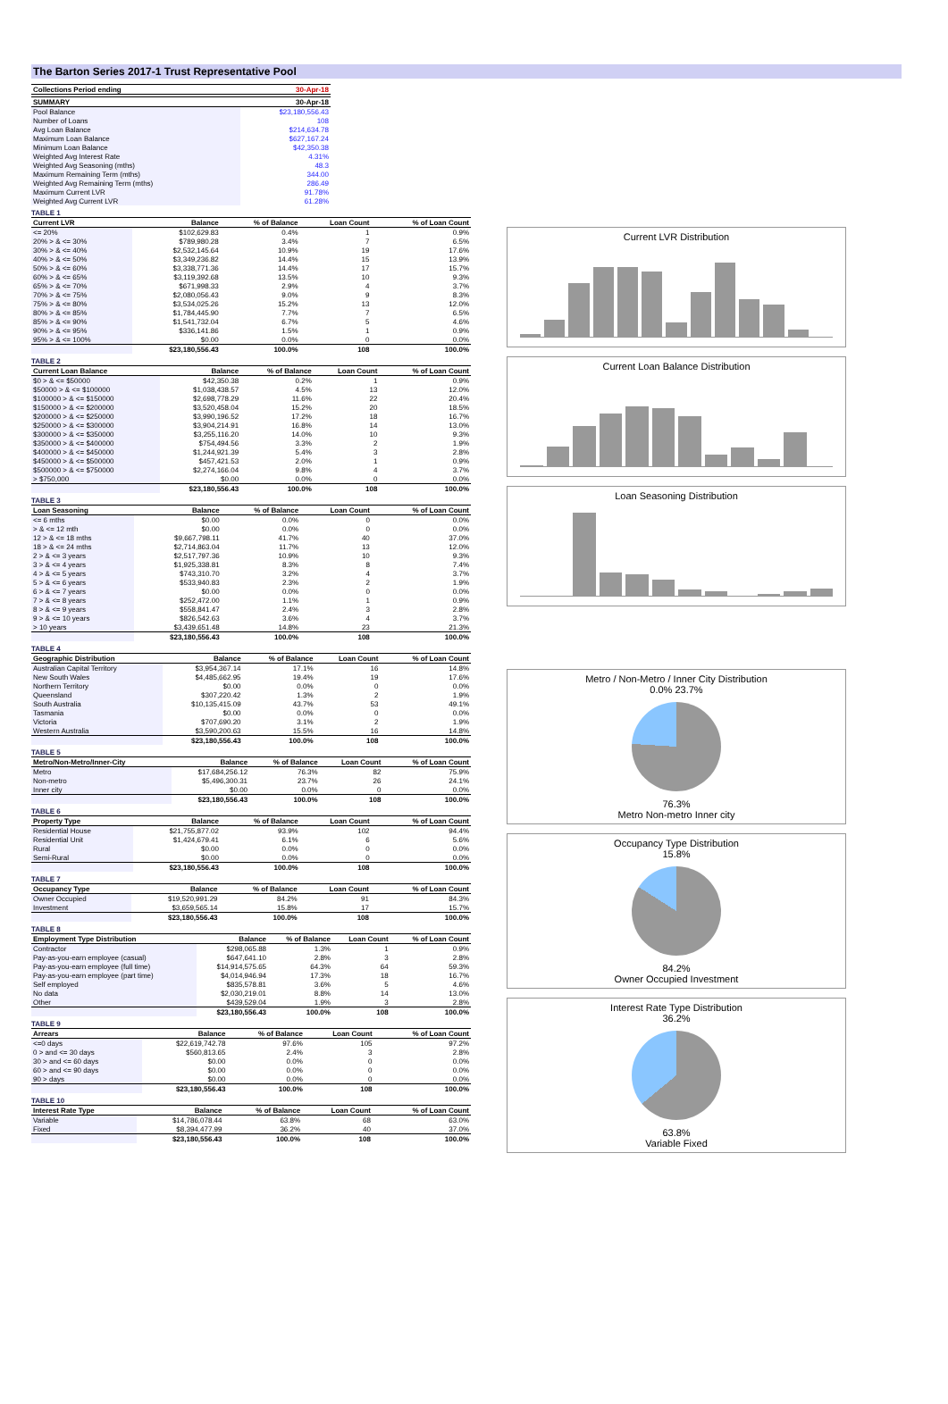The Barton Series 2017-1 Trust Representative Pool
| Collections Period ending | 30-Apr-18 |
| --- | --- |
| SUMMARY | 30-Apr-18 |
| --- | --- |
| Pool Balance | $23,180,556.43 |
| Number of Loans | 108 |
| Avg Loan Balance | $214,634.78 |
| Maximum Loan Balance | $627,167.24 |
| Minimum Loan Balance | $42,350.38 |
| Weighted Avg Interest Rate | 4.31% |
| Weighted Avg Seasoning (mths) | 48.3 |
| Maximum Remaining Term (mths) | 344.00 |
| Weighted Avg Remaining Term (mths) | 286.49 |
| Maximum Current LVR | 91.78% |
| Weighted Avg Current LVR | 61.28% |
TABLE 1
| Current LVR | Balance | % of Balance | Loan Count | % of Loan Count |
| --- | --- | --- | --- | --- |
| <= 20% | $102,629.83 | 0.4% | 1 | 0.9% |
| 20% > & <= 30% | $789,980.28 | 3.4% | 7 | 6.5% |
| 30% > & <= 40% | $2,532,145.64 | 10.9% | 19 | 17.6% |
| 40% > & <= 50% | $3,349,236.82 | 14.4% | 15 | 13.9% |
| 50% > & <= 60% | $3,338,771.36 | 14.4% | 17 | 15.7% |
| 60% > & <= 65% | $3,119,392.68 | 13.5% | 10 | 9.3% |
| 65% > & <= 70% | $671,998.33 | 2.9% | 4 | 3.7% |
| 70% > & <= 75% | $2,080,056.43 | 9.0% | 9 | 8.3% |
| 75% > & <= 80% | $3,534,025.26 | 15.2% | 13 | 12.0% |
| 80% > & <= 85% | $1,784,445.90 | 7.7% | 7 | 6.5% |
| 85% > & <= 90% | $1,541,732.04 | 6.7% | 5 | 4.6% |
| 90% > & <= 95% | $336,141.86 | 1.5% | 1 | 0.9% |
| 95% > & <= 100% | $0.00 | 0.0% | 0 | 0.0% |
| | $23,180,556.43 | 100.0% | 108 | 100.0% |
TABLE 2
| Current Loan Balance | Balance | % of Balance | Loan Count | % of Loan Count |
| --- | --- | --- | --- | --- |
| $0 > & <= $50000 | $42,350.38 | 0.2% | 1 | 0.9% |
| $50000 > & <= $100000 | $1,038,438.57 | 4.5% | 13 | 12.0% |
| $100000 > & <= $150000 | $2,698,778.29 | 11.6% | 22 | 20.4% |
| $150000 > & <= $200000 | $3,520,458.04 | 15.2% | 20 | 18.5% |
| $200000 > & <= $250000 | $3,990,196.52 | 17.2% | 18 | 16.7% |
| $250000 > & <= $300000 | $3,904,214.91 | 16.8% | 14 | 13.0% |
| $300000 > & <= $350000 | $3,255,116.20 | 14.0% | 10 | 9.3% |
| $350000 > & <= $400000 | $754,494.56 | 3.3% | 2 | 1.9% |
| $400000 > & <= $450000 | $1,244,921.39 | 5.4% | 3 | 2.8% |
| $450000 > & <= $500000 | $457,421.53 | 2.0% | 1 | 0.9% |
| $500000 > & <= $750000 | $2,274,166.04 | 9.8% | 4 | 3.7% |
| > $750,000 | $0.00 | 0.0% | 0 | 0.0% |
| | $23,180,556.43 | 100.0% | 108 | 100.0% |
TABLE 3
| Loan Seasoning | Balance | % of Balance | Loan Count | % of Loan Count |
| --- | --- | --- | --- | --- |
| <= 6 mths | $0.00 | 0.0% | 0 | 0.0% |
| > & <= 12 mth | $0.00 | 0.0% | 0 | 0.0% |
| 12 > & <= 18 mths | $9,667,798.11 | 41.7% | 40 | 37.0% |
| 18 > & <= 24 mths | $2,714,863.04 | 11.7% | 13 | 12.0% |
| 2 > & <= 3 years | $2,517,797.36 | 10.9% | 10 | 9.3% |
| 3 > & <= 4 years | $1,925,338.81 | 8.3% | 8 | 7.4% |
| 4 > & <= 5 years | $743,310.70 | 3.2% | 4 | 3.7% |
| 5 > & <= 6 years | $533,940.83 | 2.3% | 2 | 1.9% |
| 6 > & <= 7 years | $0.00 | 0.0% | 0 | 0.0% |
| 7 > & <= 8 years | $252,472.00 | 1.1% | 1 | 0.9% |
| 8 > & <= 9 years | $558,841.47 | 2.4% | 3 | 2.8% |
| 9 > & <= 10 years | $826,542.63 | 3.6% | 4 | 3.7% |
| > 10 years | $3,439,651.48 | 14.8% | 23 | 21.3% |
| | $23,180,556.43 | 100.0% | 108 | 100.0% |
TABLE 4
| Geographic Distribution | Balance | % of Balance | Loan Count | % of Loan Count |
| --- | --- | --- | --- | --- |
| Australian Capital Territory | $3,954,367.14 | 17.1% | 16 | 14.8% |
| New South Wales | $4,485,662.95 | 19.4% | 19 | 17.6% |
| Northern Territory | $0.00 | 0.0% | 0 | 0.0% |
| Queensland | $307,220.42 | 1.3% | 2 | 1.9% |
| South Australia | $10,135,415.09 | 43.7% | 53 | 49.1% |
| Tasmania | $0.00 | 0.0% | 0 | 0.0% |
| Victoria | $707,690.20 | 3.1% | 2 | 1.9% |
| Western Australia | $3,590,200.63 | 15.5% | 16 | 14.8% |
| | $23,180,556.43 | 100.0% | 108 | 100.0% |
TABLE 5
| Metro/Non-Metro/Inner-City | Balance | % of Balance | Loan Count | % of Loan Count |
| --- | --- | --- | --- | --- |
| Metro | $17,684,256.12 | 76.3% | 82 | 75.9% |
| Non-metro | $5,496,300.31 | 23.7% | 26 | 24.1% |
| Inner city | $0.00 | 0.0% | 0 | 0.0% |
| | $23,180,556.43 | 100.0% | 108 | 100.0% |
TABLE 6
| Property Type | Balance | % of Balance | Loan Count | % of Loan Count |
| --- | --- | --- | --- | --- |
| Residential House | $21,755,877.02 | 93.9% | 102 | 94.4% |
| Residential Unit | $1,424,679.41 | 6.1% | 6 | 5.6% |
| Rural | $0.00 | 0.0% | 0 | 0.0% |
| Semi-Rural | $0.00 | 0.0% | 0 | 0.0% |
| | $23,180,556.43 | 100.0% | 108 | 100.0% |
TABLE 7
| Occupancy Type | Balance | % of Balance | Loan Count | % of Loan Count |
| --- | --- | --- | --- | --- |
| Owner Occupied | $19,520,991.29 | 84.2% | 91 | 84.3% |
| Investment | $3,659,565.14 | 15.8% | 17 | 15.7% |
| | $23,180,556.43 | 100.0% | 108 | 100.0% |
TABLE 8
| Employment Type Distribution | Balance | % of Balance | Loan Count | % of Loan Count |
| --- | --- | --- | --- | --- |
| Contractor | $298,065.88 | 1.3% | 1 | 0.9% |
| Pay-as-you-earn employee (casual) | $647,641.10 | 2.8% | 3 | 2.8% |
| Pay-as-you-earn employee (full time) | $14,914,575.65 | 64.3% | 64 | 59.3% |
| Pay-as-you-earn employee (part time) | $4,014,946.94 | 17.3% | 18 | 16.7% |
| Self employed | $835,578.81 | 3.6% | 5 | 4.6% |
| No data | $2,030,219.01 | 8.8% | 14 | 13.0% |
| Other | $439,529.04 | 1.9% | 3 | 2.8% |
| | $23,180,556.43 | 100.0% | 108 | 100.0% |
TABLE 9
| Arrears | Balance | % of Balance | Loan Count | % of Loan Count |
| --- | --- | --- | --- | --- |
| <=0 days | $22,619,742.78 | 97.6% | 105 | 97.2% |
| 0 > and <= 30 days | $560,813.65 | 2.4% | 3 | 2.8% |
| 30 > and <= 60 days | $0.00 | 0.0% | 0 | 0.0% |
| 60 > and <= 90 days | $0.00 | 0.0% | 0 | 0.0% |
| 90 > days | $0.00 | 0.0% | 0 | 0.0% |
| | $23,180,556.43 | 100.0% | 108 | 100.0% |
TABLE 10
| Interest Rate Type | Balance | % of Balance | Loan Count | % of Loan Count |
| --- | --- | --- | --- | --- |
| Variable | $14,786,078.44 | 63.8% | 68 | 63.0% |
| Fixed | $8,394,477.99 | 36.2% | 40 | 37.0% |
| | $23,180,556.43 | 100.0% | 108 | 100.0% |
Current LVR Distribution
Current Loan Balance Distribution
Loan Seasoning Distribution
Metro / Non-Metro / Inner City Distribution
0.0% 23.7%
76.3%
Metro Non-metro Inner city
Occupancy Type Distribution
15.8%
84.2%
Owner Occupied Investment
Interest Rate Type Distribution
36.2%
63.8%
Variable Fixed